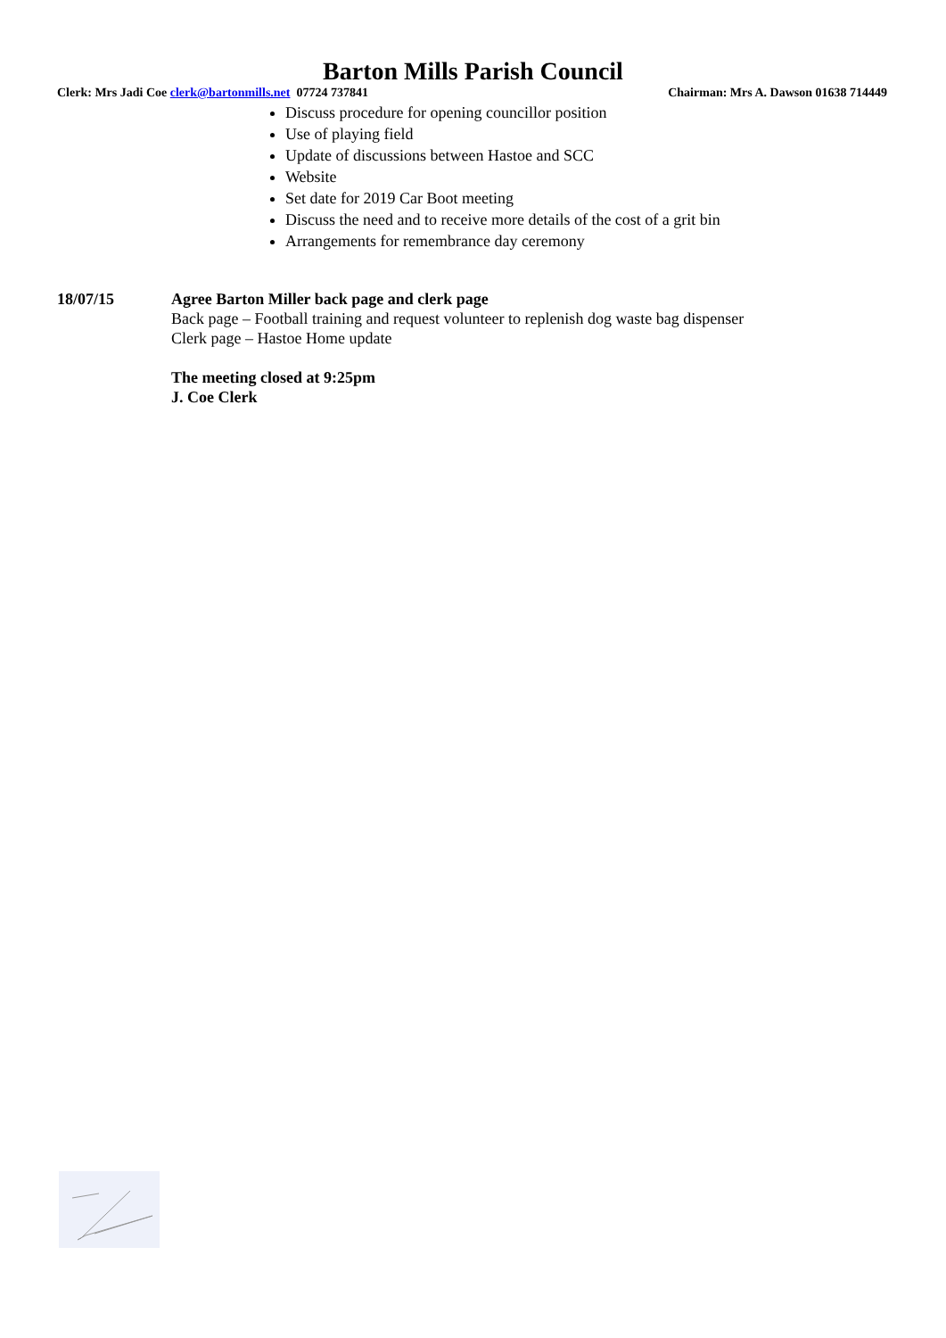Barton Mills Parish Council
Clerk: Mrs Jadi Coe clerk@bartonmills.net 07724 737841 Chairman: Mrs A. Dawson 01638 714449
Discuss procedure for opening councillor position
Use of playing field
Update of discussions between Hastoe and SCC
Website
Set date for 2019 Car Boot meeting
Discuss the need and to receive more details of the cost of a grit bin
Arrangements for remembrance day ceremony
18/07/15 Agree Barton Miller back page and clerk page
Back page – Football training and request volunteer to replenish dog waste bag dispenser
Clerk page – Hastoe Home update
The meeting closed at 9:25pm
J. Coe Clerk